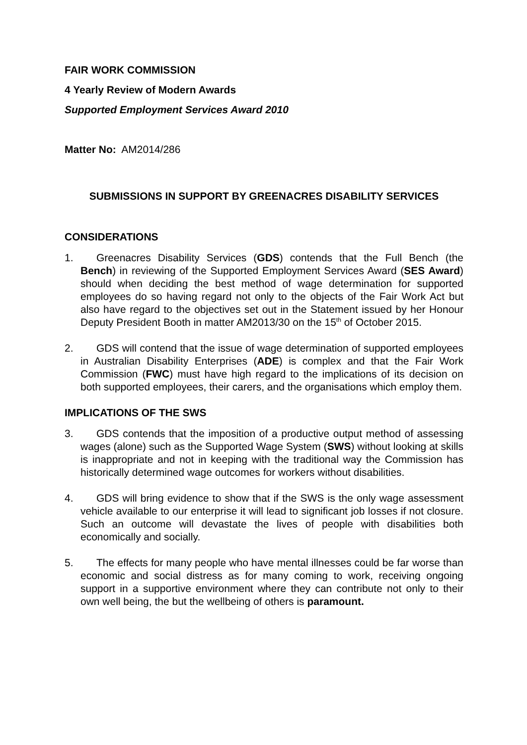FAIR WORK COMMISSION
4 Yearly Review of Modern Awards
Supported Employment Services Award 2010
Matter No: AM2014/286
SUBMISSIONS IN SUPPORT BY GREENACRES DISABILITY SERVICES
CONSIDERATIONS
1. Greenacres Disability Services (GDS) contends that the Full Bench (the Bench) in reviewing of the Supported Employment Services Award (SES Award) should when deciding the best method of wage determination for supported employees do so having regard not only to the objects of the Fair Work Act but also have regard to the objectives set out in the Statement issued by her Honour Deputy President Booth in matter AM2013/30 on the 15<sup>th</sup> of October 2015.
2. GDS will contend that the issue of wage determination of supported employees in Australian Disability Enterprises (ADE) is complex and that the Fair Work Commission (FWC) must have high regard to the implications of its decision on both supported employees, their carers, and the organisations which employ them.
IMPLICATIONS OF THE SWS
3. GDS contends that the imposition of a productive output method of assessing wages (alone) such as the Supported Wage System (SWS) without looking at skills is inappropriate and not in keeping with the traditional way the Commission has historically determined wage outcomes for workers without disabilities.
4. GDS will bring evidence to show that if the SWS is the only wage assessment vehicle available to our enterprise it will lead to significant job losses if not closure. Such an outcome will devastate the lives of people with disabilities both economically and socially.
5. The effects for many people who have mental illnesses could be far worse than economic and social distress as for many coming to work, receiving ongoing support in a supportive environment where they can contribute not only to their own well being, the but the wellbeing of others is paramount.